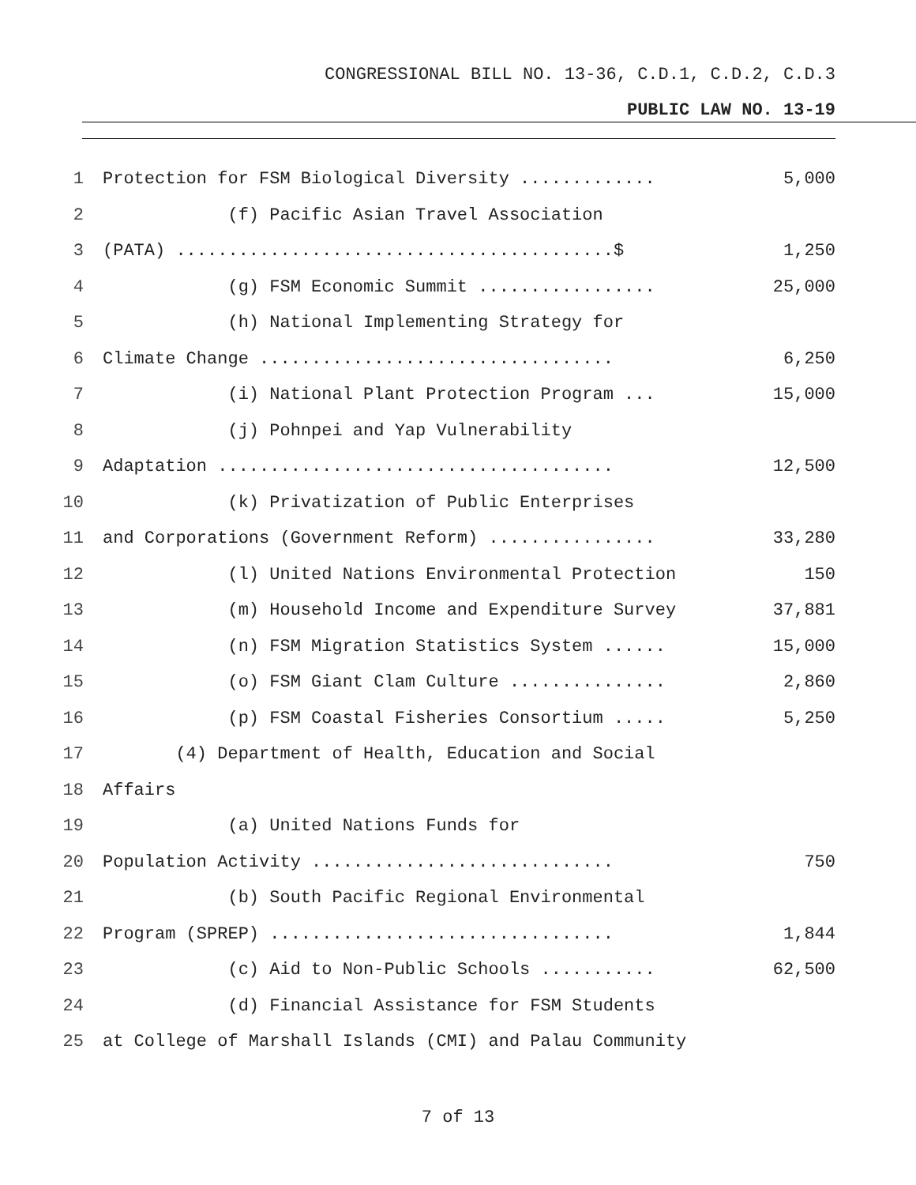CONGRESSIONAL BILL NO. 13-36, C.D.1, C.D.2, C.D.3
PUBLIC LAW NO. 13-19
1 Protection for FSM Biological Diversity ............. 5,000
2 (f) Pacific Asian Travel Association
3 (PATA) ..........................................$ 1,250
4 (g) FSM Economic Summit ................. 25,000
5 (h) National Implementing Strategy for
6 Climate Change .................................. 6,250
7 (i) National Plant Protection Program ... 15,000
8 (j) Pohnpei and Yap Vulnerability
9 Adaptation ...................................... 12,500
10 (k) Privatization of Public Enterprises
11 and Corporations (Government Reform) ................ 33,280
12 (l) United Nations Environmental Protection 150
13 (m) Household Income and Expenditure Survey 37,881
14 (n) FSM Migration Statistics System ...... 15,000
15 (o) FSM Giant Clam Culture ............... 2,860
16 (p) FSM Coastal Fisheries Consortium ..... 5,250
17 (4) Department of Health, Education and Social
18 Affairs
19 (a) United Nations Funds for
20 Population Activity ............................. 750
21 (b) South Pacific Regional Environmental
22 Program (SPREP) ................................. 1,844
23 (c) Aid to Non-Public Schools ........... 62,500
24 (d) Financial Assistance for FSM Students
25 at College of Marshall Islands (CMI) and Palau Community
7 of 13